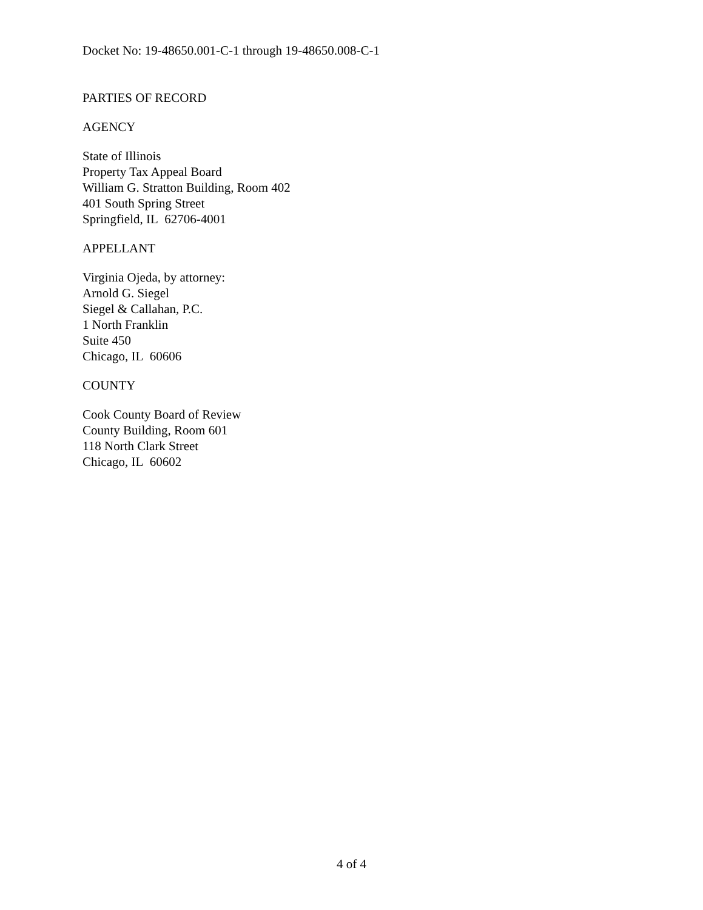Docket No: 19-48650.001-C-1 through 19-48650.008-C-1
PARTIES OF RECORD
AGENCY
State of Illinois
Property Tax Appeal Board
William G. Stratton Building, Room 402
401 South Spring Street
Springfield, IL 62706-4001
APPELLANT
Virginia Ojeda, by attorney:
Arnold G. Siegel
Siegel & Callahan, P.C.
1 North Franklin
Suite 450
Chicago, IL 60606
COUNTY
Cook County Board of Review
County Building, Room 601
118 North Clark Street
Chicago, IL 60602
4 of 4